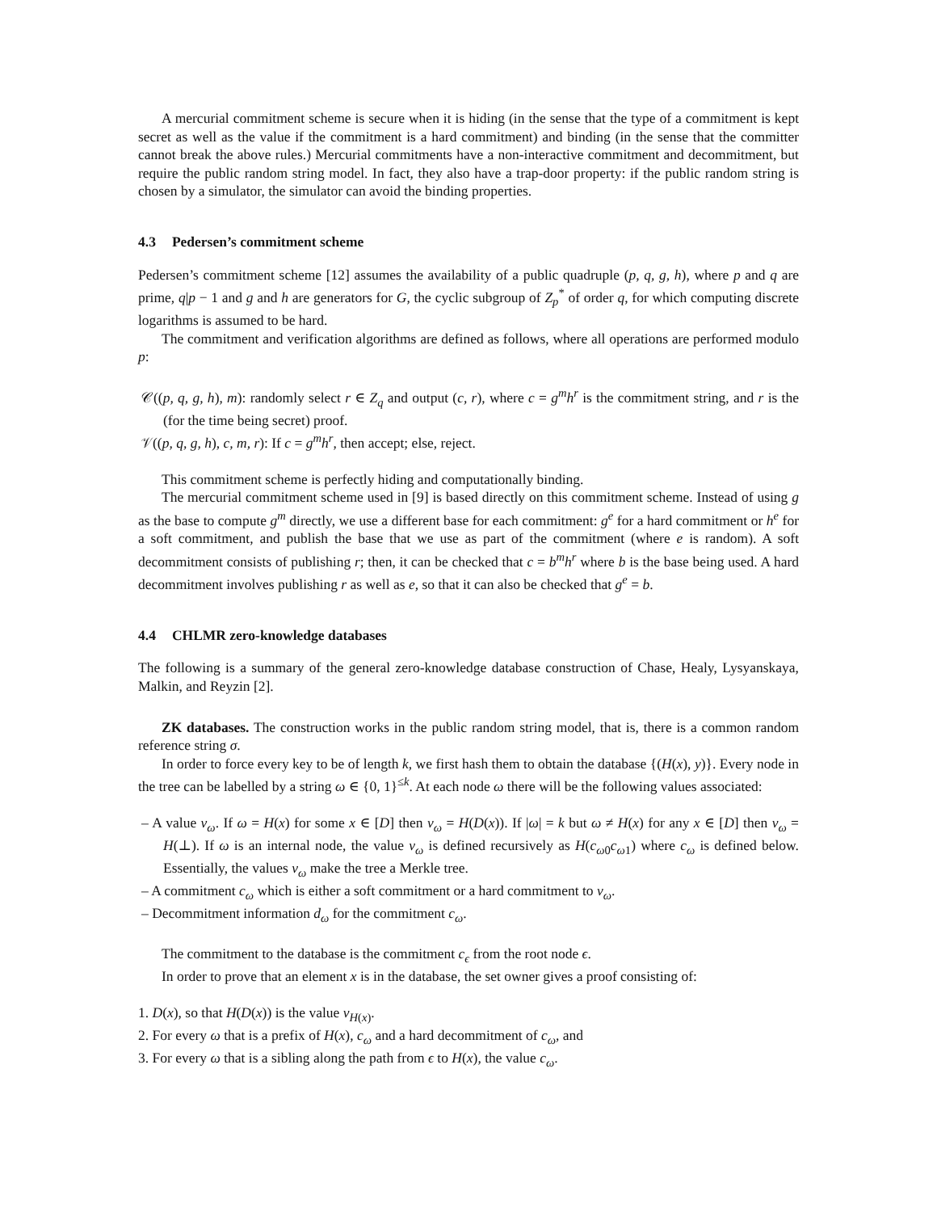A mercurial commitment scheme is secure when it is hiding (in the sense that the type of a commitment is kept secret as well as the value if the commitment is a hard commitment) and binding (in the sense that the committer cannot break the above rules.) Mercurial commitments have a non-interactive commitment and decommitment, but require the public random string model. In fact, they also have a trap-door property: if the public random string is chosen by a simulator, the simulator can avoid the binding properties.
4.3 Pedersen’s commitment scheme
Pedersen’s commitment scheme [12] assumes the availability of a public quadruple (p, q, g, h), where p and q are prime, q|p − 1 and g and h are generators for G, the cyclic subgroup of Z<sub>p</sub><sup>*</sup> of order q, for which computing discrete logarithms is assumed to be hard.
The commitment and verification algorithms are defined as follows, where all operations are performed modulo p:
𝒞((p, q, g, h), m): randomly select r ∈ Z<sub>q</sub> and output (c, r), where c = g<sup>m</sup>h<sup>r</sup> is the commitment string, and r is the (for the time being secret) proof.
𝒱((p, q, g, h), c, m, r): If c = g<sup>m</sup>h<sup>r</sup>, then accept; else, reject.
This commitment scheme is perfectly hiding and computationally binding.
The mercurial commitment scheme used in [9] is based directly on this commitment scheme. Instead of using g as the base to compute g<sup>m</sup> directly, we use a different base for each commitment: g<sup>e</sup> for a hard commitment or h<sup>e</sup> for a soft commitment, and publish the base that we use as part of the commitment (where e is random). A soft decommitment consists of publishing r; then, it can be checked that c = b<sup>m</sup>h<sup>r</sup> where b is the base being used. A hard decommitment involves publishing r as well as e, so that it can also be checked that g<sup>e</sup> = b.
4.4 CHLMR zero-knowledge databases
The following is a summary of the general zero-knowledge database construction of Chase, Healy, Lysyanskaya, Malkin, and Reyzin [2].
ZK databases. The construction works in the public random string model, that is, there is a common random reference string σ.
In order to force every key to be of length k, we first hash them to obtain the database {(H(x), y)}. Every node in the tree can be labelled by a string ω ∈ {0, 1}<sup>≤k</sup>. At each node ω there will be the following values associated:
– A value v<sub>ω</sub>. If ω = H(x) for some x ∈ [D] then v<sub>ω</sub> = H(D(x)). If |ω| = k but ω ≠ H(x) for any x ∈ [D] then v<sub>ω</sub> = H(⊥). If ω is an internal node, the value v<sub>ω</sub> is defined recursively as H(c<sub>ω0</sub>c<sub>ω1</sub>) where c<sub>ω</sub> is defined below. Essentially, the values v<sub>ω</sub> make the tree a Merkle tree.
– A commitment c<sub>ω</sub> which is either a soft commitment or a hard commitment to v<sub>ω</sub>.
– Decommitment information d<sub>ω</sub> for the commitment c<sub>ω</sub>.
The commitment to the database is the commitment c<sub>ϵ</sub> from the root node ϵ.
In order to prove that an element x is in the database, the set owner gives a proof consisting of:
1. D(x), so that H(D(x)) is the value v<sub>H(x)</sub>.
2. For every ω that is a prefix of H(x), c<sub>ω</sub> and a hard decommitment of c<sub>ω</sub>, and
3. For every ω that is a sibling along the path from ϵ to H(x), the value c<sub>ω</sub>.